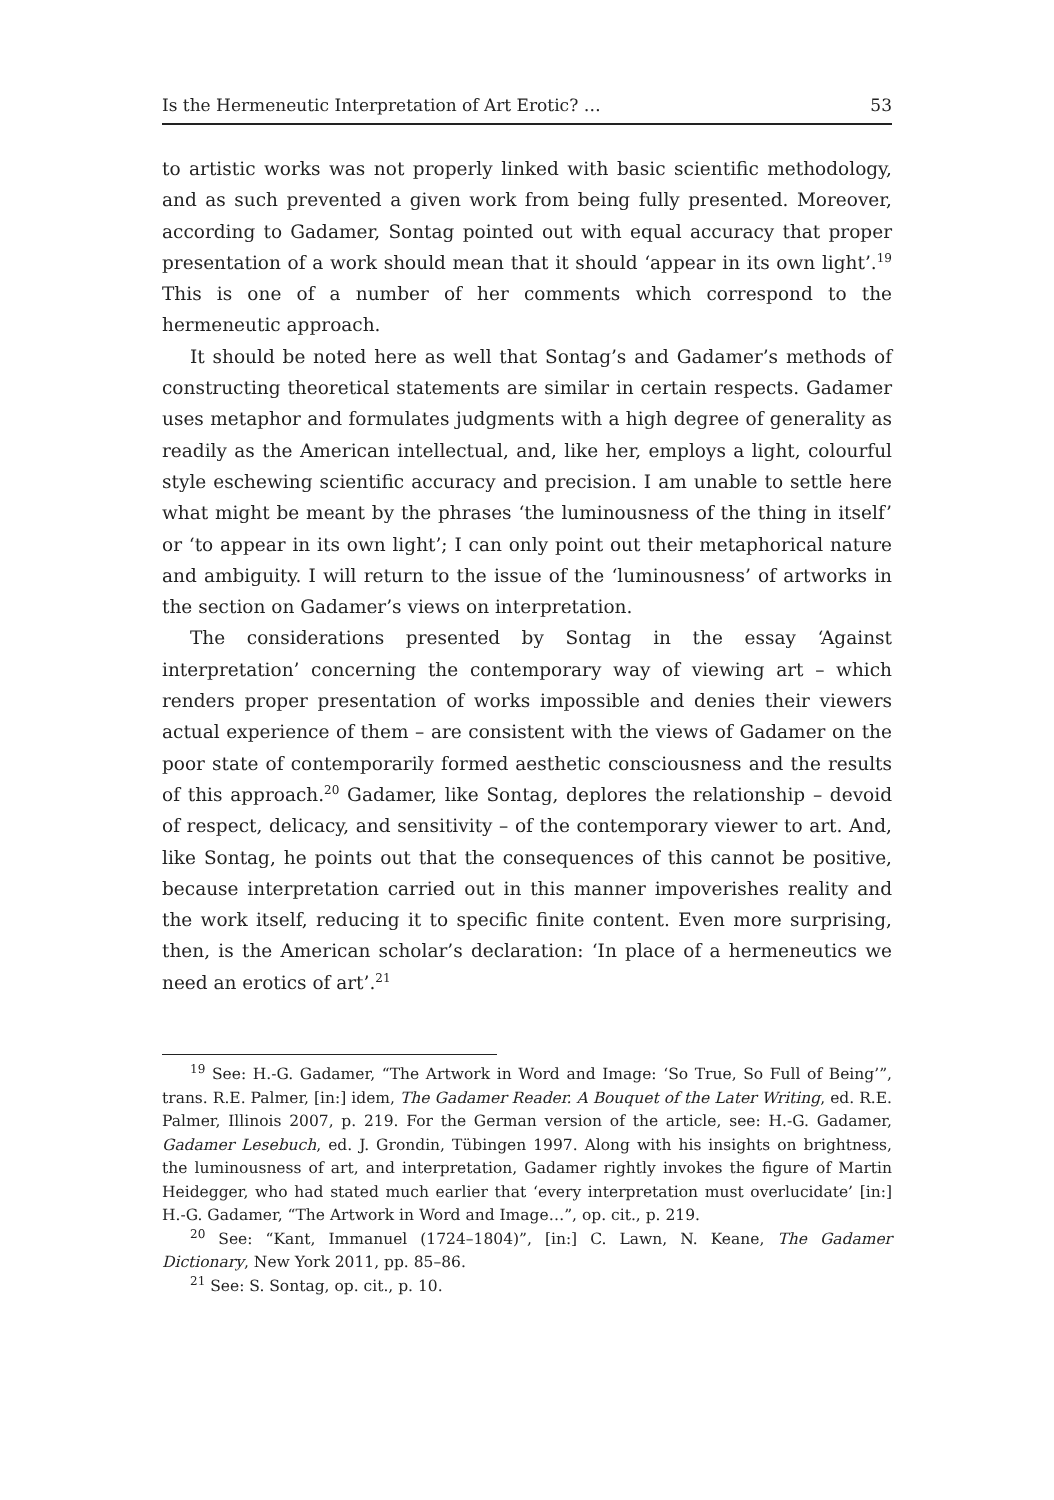Is the Hermeneutic Interpretation of Art Erotic? … 53
to artistic works was not properly linked with basic scientific methodology, and as such prevented a given work from being fully presented. Moreover, according to Gadamer, Sontag pointed out with equal accuracy that proper presentation of a work should mean that it should ‘appear in its own light’.<sup>19</sup> This is one of a number of her comments which correspond to the hermeneutic approach.
It should be noted here as well that Sontag’s and Gadamer’s methods of constructing theoretical statements are similar in certain respects. Gadamer uses metaphor and formulates judgments with a high degree of generality as readily as the American intellectual, and, like her, employs a light, colourful style eschewing scientific accuracy and precision. I am unable to settle here what might be meant by the phrases ‘the luminousness of the thing in itself’ or ‘to appear in its own light’; I can only point out their metaphorical nature and ambiguity. I will return to the issue of the ‘luminousness’ of artworks in the section on Gadamer’s views on interpretation.
The considerations presented by Sontag in the essay ‘Against interpretation’ concerning the contemporary way of viewing art – which renders proper presentation of works impossible and denies their viewers actual experience of them – are consistent with the views of Gadamer on the poor state of contemporarily formed aesthetic consciousness and the results of this approach.<sup>20</sup> Gadamer, like Sontag, deplores the relationship – devoid of respect, delicacy, and sensitivity – of the contemporary viewer to art. And, like Sontag, he points out that the consequences of this cannot be positive, because interpretation carried out in this manner impoverishes reality and the work itself, reducing it to specific finite content. Even more surprising, then, is the American scholar’s declaration: ‘In place of a hermeneutics we need an erotics of art’.<sup>21</sup>
<sup>19</sup> See: H.-G. Gadamer, “The Artwork in Word and Image: ‘So True, So Full of Being’”, trans. R.E. Palmer, [in:] idem, The Gadamer Reader. A Bouquet of the Later Writing, ed. R.E. Palmer, Illinois 2007, p. 219. For the German version of the article, see: H.-G. Gadamer, Gadamer Lesebuch, ed. J. Grondin, Tübingen 1997. Along with his insights on brightness, the luminousness of art, and interpretation, Gadamer rightly invokes the figure of Martin Heidegger, who had stated much earlier that ‘every interpretation must overlucidate’ [in:] H.-G. Gadamer, “The Artwork in Word and Image…”, op. cit., p. 219.
<sup>20</sup> See: “Kant, Immanuel (1724–1804)”, [in:] C. Lawn, N. Keane, The Gadamer Dictionary, New York 2011, pp. 85–86.
<sup>21</sup> See: S. Sontag, op. cit., p. 10.